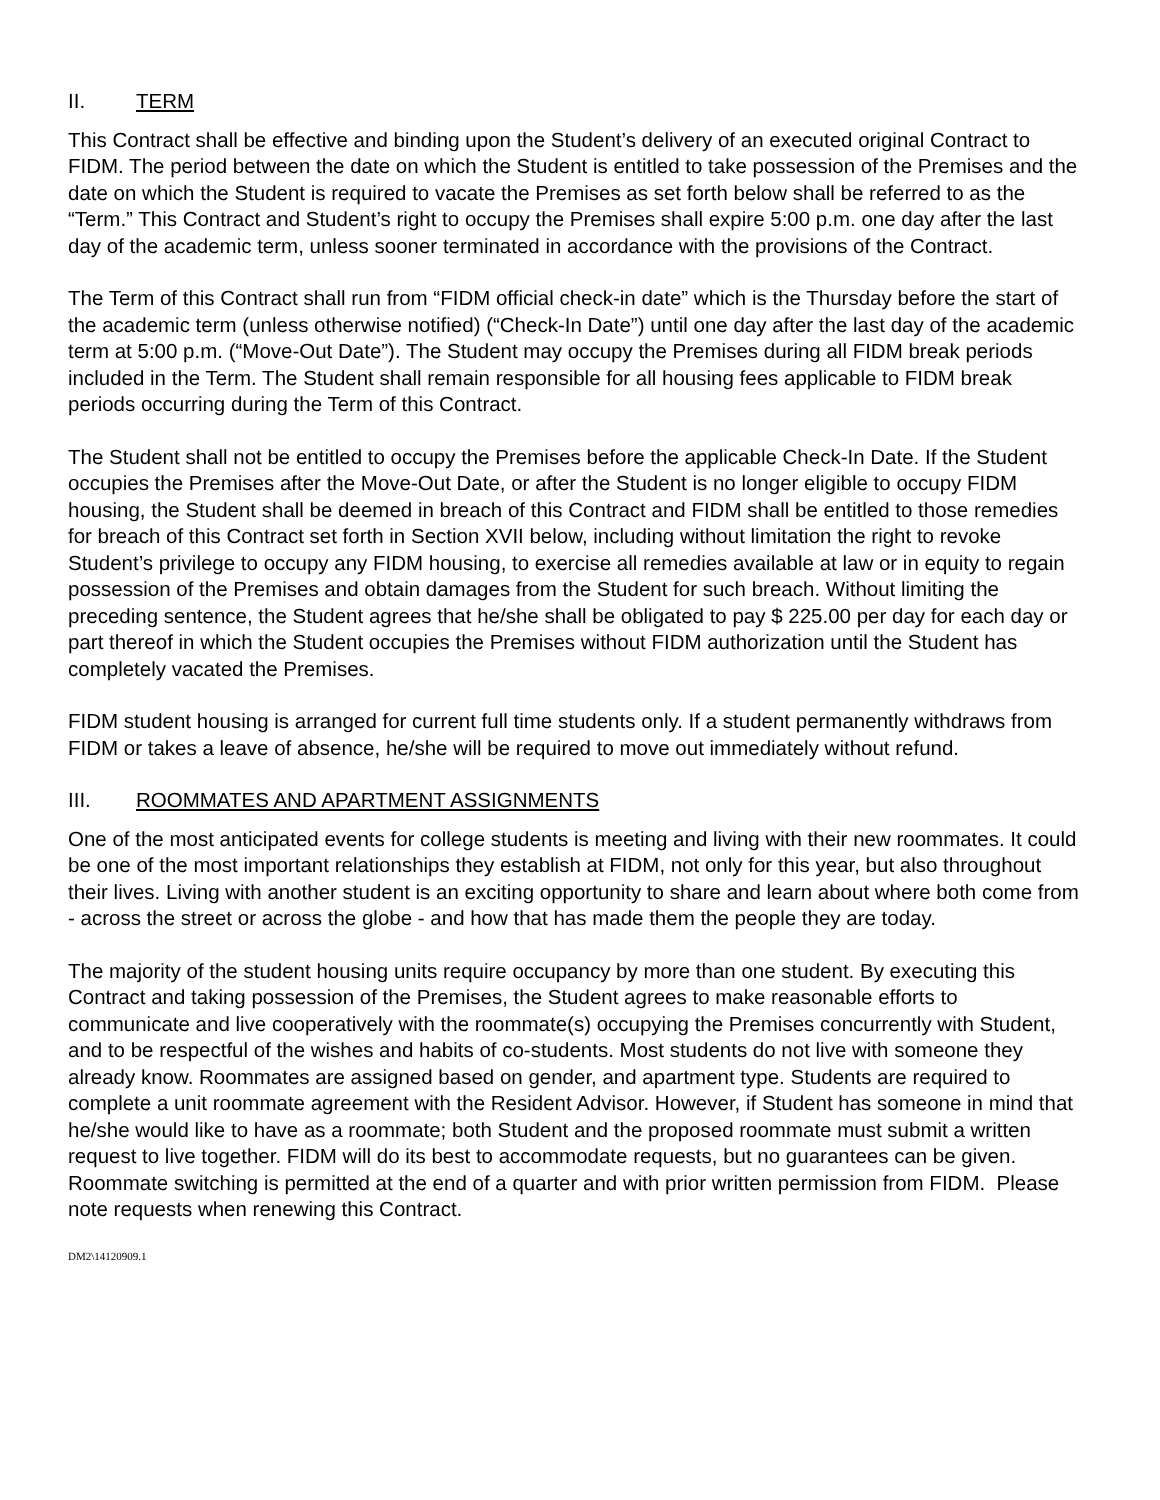II. TERM
This Contract shall be effective and binding upon the Student’s delivery of an executed original Contract to FIDM. The period between the date on which the Student is entitled to take possession of the Premises and the date on which the Student is required to vacate the Premises as set forth below shall be referred to as the “Term.” This Contract and Student’s right to occupy the Premises shall expire 5:00 p.m. one day after the last day of the academic term, unless sooner terminated in accordance with the provisions of the Contract.
The Term of this Contract shall run from “FIDM official check-in date” which is the Thursday before the start of the academic term (unless otherwise notified) (“Check-In Date”) until one day after the last day of the academic term at 5:00 p.m. (“Move-Out Date”). The Student may occupy the Premises during all FIDM break periods included in the Term. The Student shall remain responsible for all housing fees applicable to FIDM break periods occurring during the Term of this Contract.
The Student shall not be entitled to occupy the Premises before the applicable Check-In Date. If the Student occupies the Premises after the Move-Out Date, or after the Student is no longer eligible to occupy FIDM housing, the Student shall be deemed in breach of this Contract and FIDM shall be entitled to those remedies for breach of this Contract set forth in Section XVII below, including without limitation the right to revoke Student’s privilege to occupy any FIDM housing, to exercise all remedies available at law or in equity to regain possession of the Premises and obtain damages from the Student for such breach. Without limiting the preceding sentence, the Student agrees that he/she shall be obligated to pay $ 225.00 per day for each day or part thereof in which the Student occupies the Premises without FIDM authorization until the Student has completely vacated the Premises.
FIDM student housing is arranged for current full time students only. If a student permanently withdraws from FIDM or takes a leave of absence, he/she will be required to move out immediately without refund.
III. ROOMMATES AND APARTMENT ASSIGNMENTS
One of the most anticipated events for college students is meeting and living with their new roommates. It could be one of the most important relationships they establish at FIDM, not only for this year, but also throughout their lives. Living with another student is an exciting opportunity to share and learn about where both come from - across the street or across the globe - and how that has made them the people they are today.
The majority of the student housing units require occupancy by more than one student. By executing this Contract and taking possession of the Premises, the Student agrees to make reasonable efforts to communicate and live cooperatively with the roommate(s) occupying the Premises concurrently with Student, and to be respectful of the wishes and habits of co-students. Most students do not live with someone they already know. Roommates are assigned based on gender, and apartment type. Students are required to complete a unit roommate agreement with the Resident Advisor. However, if Student has someone in mind that he/she would like to have as a roommate; both Student and the proposed roommate must submit a written request to live together. FIDM will do its best to accommodate requests, but no guarantees can be given. Roommate switching is permitted at the end of a quarter and with prior written permission from FIDM. Please note requests when renewing this Contract.
DM2\14120909.1